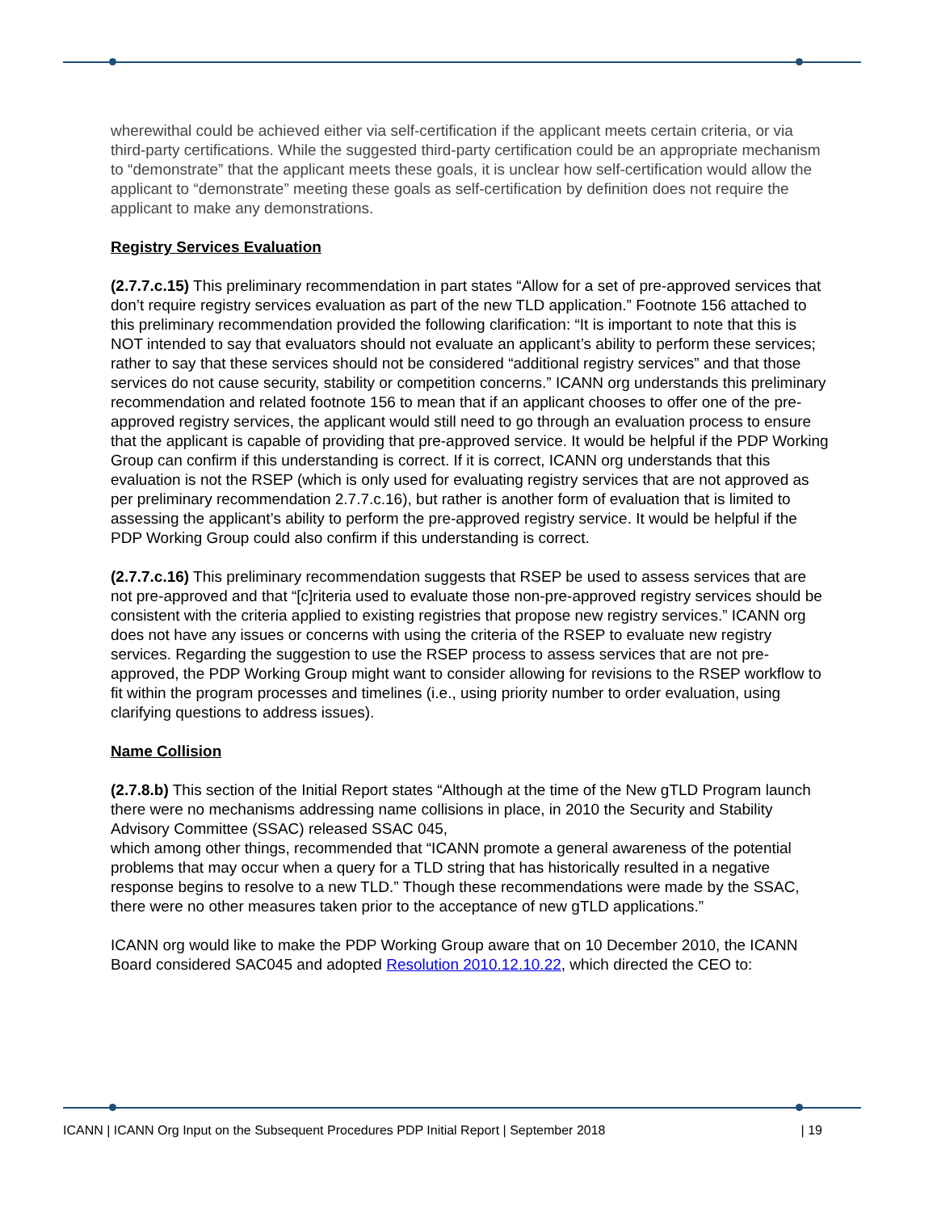wherewithal could be achieved either via self-certification if the applicant meets certain criteria, or via third-party certifications. While the suggested third-party certification could be an appropriate mechanism to “demonstrate” that the applicant meets these goals, it is unclear how self-certification would allow the applicant to “demonstrate” meeting these goals as self-certification by definition does not require the applicant to make any demonstrations.
Registry Services Evaluation
(2.7.7.c.15) This preliminary recommendation in part states “Allow for a set of pre-approved services that don’t require registry services evaluation as part of the new TLD application.” Footnote 156 attached to this preliminary recommendation provided the following clarification: “It is important to note that this is NOT intended to say that evaluators should not evaluate an applicant’s ability to perform these services; rather to say that these services should not be considered “additional registry services” and that those services do not cause security, stability or competition concerns.” ICANN org understands this preliminary recommendation and related footnote 156 to mean that if an applicant chooses to offer one of the pre-approved registry services, the applicant would still need to go through an evaluation process to ensure that the applicant is capable of providing that pre-approved service. It would be helpful if the PDP Working Group can confirm if this understanding is correct. If it is correct, ICANN org understands that this evaluation is not the RSEP (which is only used for evaluating registry services that are not approved as per preliminary recommendation 2.7.7.c.16), but rather is another form of evaluation that is limited to assessing the applicant’s ability to perform the pre-approved registry service. It would be helpful if the PDP Working Group could also confirm if this understanding is correct.
(2.7.7.c.16) This preliminary recommendation suggests that RSEP be used to assess services that are not pre-approved and that “[c]riteria used to evaluate those non-pre-approved registry services should be consistent with the criteria applied to existing registries that propose new registry services.” ICANN org does not have any issues or concerns with using the criteria of the RSEP to evaluate new registry services. Regarding the suggestion to use the RSEP process to assess services that are not pre-approved, the PDP Working Group might want to consider allowing for revisions to the RSEP workflow to fit within the program processes and timelines (i.e., using priority number to order evaluation, using clarifying questions to address issues).
Name Collision
(2.7.8.b) This section of the Initial Report states “Although at the time of the New gTLD Program launch there were no mechanisms addressing name collisions in place, in 2010 the Security and Stability Advisory Committee (SSAC) released SSAC 045,
which among other things, recommended that “ICANN promote a general awareness of the potential problems that may occur when a query for a TLD string that has historically resulted in a negative response begins to resolve to a new TLD.” Though these recommendations were made by the SSAC, there were no other measures taken prior to the acceptance of new gTLD applications.”
ICANN org would like to make the PDP Working Group aware that on 10 December 2010, the ICANN Board considered SAC045 and adopted Resolution 2010.12.10.22, which directed the CEO to:
ICANN | ICANN Org Input on the Subsequent Procedures PDP Initial Report | September 2018 | 19